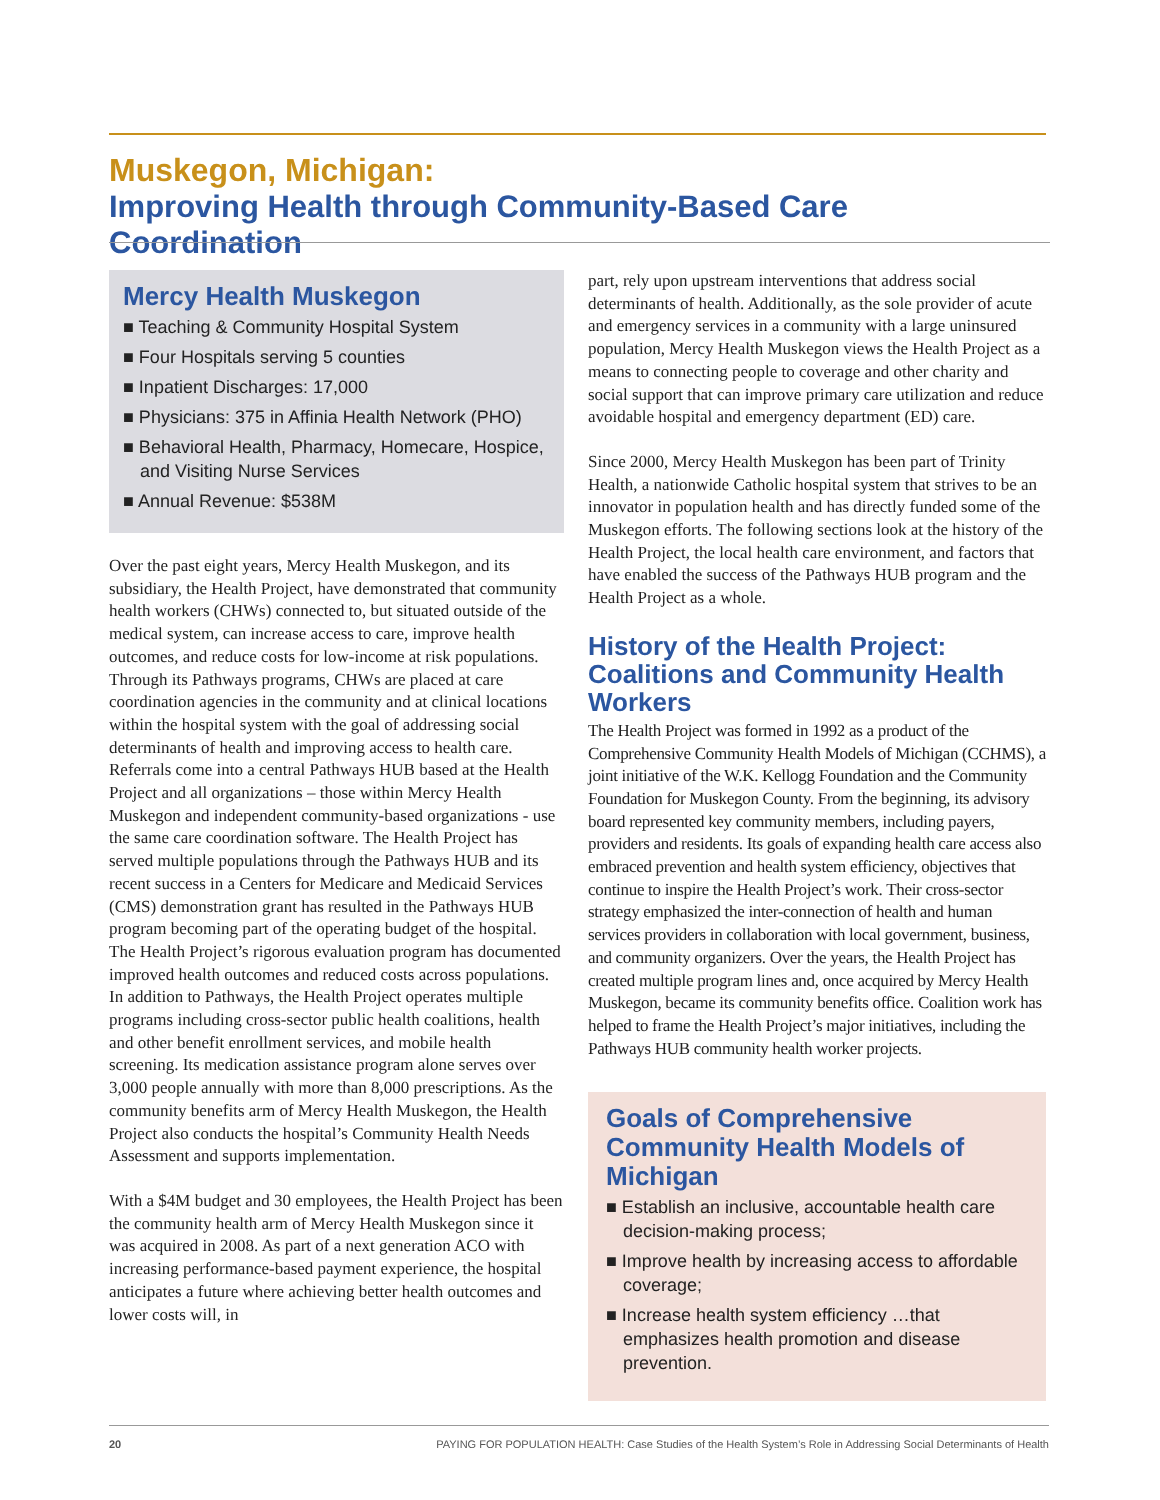Muskegon, Michigan:
Improving Health through Community-Based Care Coordination
Mercy Health Muskegon
■ Teaching & Community Hospital System
■ Four Hospitals serving 5 counties
■ Inpatient Discharges: 17,000
■ Physicians: 375 in Affinia Health Network (PHO)
■ Behavioral Health, Pharmacy, Homecare, Hospice, and Visiting Nurse Services
■ Annual Revenue: $538M
Over the past eight years, Mercy Health Muskegon, and its subsidiary, the Health Project, have demonstrated that community health workers (CHWs) connected to, but situated outside of the medical system, can increase access to care, improve health outcomes, and reduce costs for low-income at risk populations. Through its Pathways programs, CHWs are placed at care coordination agencies in the community and at clinical locations within the hospital system with the goal of addressing social determinants of health and improving access to health care. Referrals come into a central Pathways HUB based at the Health Project and all organizations – those within Mercy Health Muskegon and independent community-based organizations - use the same care coordination software. The Health Project has served multiple populations through the Pathways HUB and its recent success in a Centers for Medicare and Medicaid Services (CMS) demonstration grant has resulted in the Pathways HUB program becoming part of the operating budget of the hospital. The Health Project’s rigorous evaluation program has documented improved health outcomes and reduced costs across populations. In addition to Pathways, the Health Project operates multiple programs including cross-sector public health coalitions, health and other benefit enrollment services, and mobile health screening. Its medication assistance program alone serves over 3,000 people annually with more than 8,000 prescriptions. As the community benefits arm of Mercy Health Muskegon, the Health Project also conducts the hospital’s Community Health Needs Assessment and supports implementation.
With a $4M budget and 30 employees, the Health Project has been the community health arm of Mercy Health Muskegon since it was acquired in 2008. As part of a next generation ACO with increasing performance-based payment experience, the hospital anticipates a future where achieving better health outcomes and lower costs will, in
part, rely upon upstream interventions that address social determinants of health. Additionally, as the sole provider of acute and emergency services in a community with a large uninsured population, Mercy Health Muskegon views the Health Project as a means to connecting people to coverage and other charity and social support that can improve primary care utilization and reduce avoidable hospital and emergency department (ED) care.
Since 2000, Mercy Health Muskegon has been part of Trinity Health, a nationwide Catholic hospital system that strives to be an innovator in population health and has directly funded some of the Muskegon efforts. The following sections look at the history of the Health Project, the local health care environment, and factors that have enabled the success of the Pathways HUB program and the Health Project as a whole.
History of the Health Project: Coalitions and Community Health Workers
The Health Project was formed in 1992 as a product of the Comprehensive Community Health Models of Michigan (CCHMS), a joint initiative of the W.K. Kellogg Foundation and the Community Foundation for Muskegon County. From the beginning, its advisory board represented key community members, including payers, providers and residents. Its goals of expanding health care access also embraced prevention and health system efficiency, objectives that continue to inspire the Health Project’s work. Their cross-sector strategy emphasized the inter-connection of health and human services providers in collaboration with local government, business, and community organizers. Over the years, the Health Project has created multiple program lines and, once acquired by Mercy Health Muskegon, became its community benefits office. Coalition work has helped to frame the Health Project’s major initiatives, including the Pathways HUB community health worker projects.
Goals of Comprehensive Community Health Models of Michigan
■ Establish an inclusive, accountable health care decision-making process;
■ Improve health by increasing access to affordable coverage;
■ Increase health system efficiency …that emphasizes health promotion and disease prevention.
20 PAYING FOR POPULATION HEALTH: Case Studies of the Health System’s Role in Addressing Social Determinants of Health